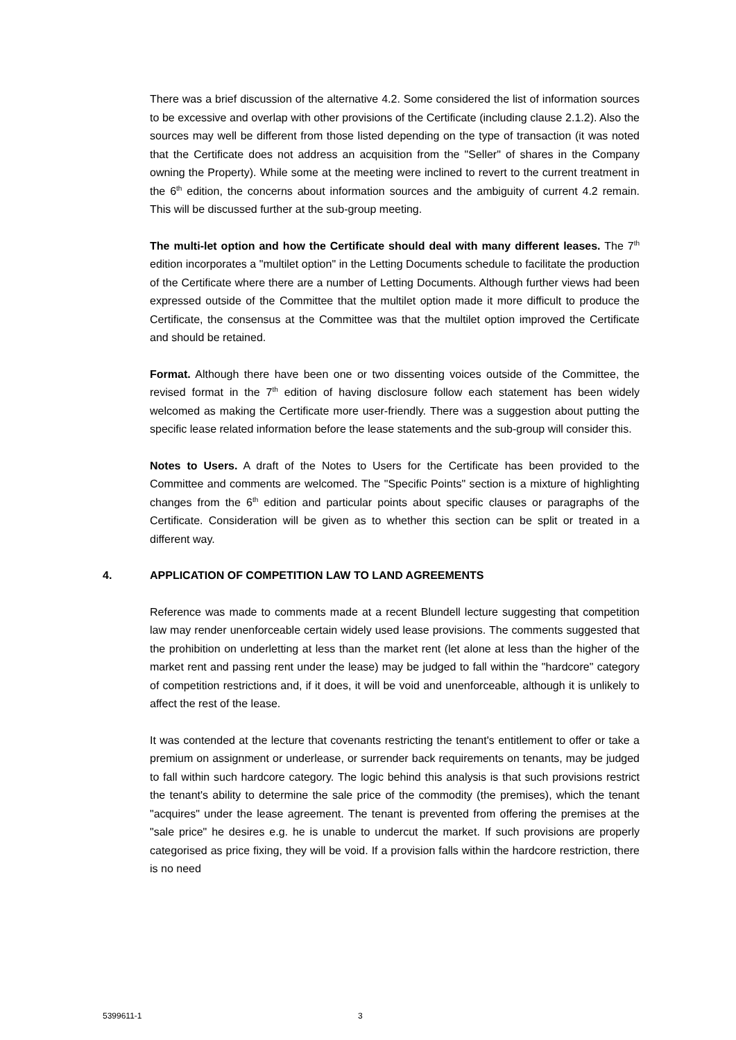There was a brief discussion of the alternative 4.2. Some considered the list of information sources to be excessive and overlap with other provisions of the Certificate (including clause 2.1.2). Also the sources may well be different from those listed depending on the type of transaction (it was noted that the Certificate does not address an acquisition from the "Seller" of shares in the Company owning the Property). While some at the meeting were inclined to revert to the current treatment in the 6<sup>th</sup> edition, the concerns about information sources and the ambiguity of current 4.2 remain. This will be discussed further at the sub-group meeting.
The multi-let option and how the Certificate should deal with many different leases. The 7<sup>th</sup> edition incorporates a "multilet option" in the Letting Documents schedule to facilitate the production of the Certificate where there are a number of Letting Documents. Although further views had been expressed outside of the Committee that the multilet option made it more difficult to produce the Certificate, the consensus at the Committee was that the multilet option improved the Certificate and should be retained.
Format. Although there have been one or two dissenting voices outside of the Committee, the revised format in the 7<sup>th</sup> edition of having disclosure follow each statement has been widely welcomed as making the Certificate more user-friendly. There was a suggestion about putting the specific lease related information before the lease statements and the sub-group will consider this.
Notes to Users. A draft of the Notes to Users for the Certificate has been provided to the Committee and comments are welcomed. The "Specific Points" section is a mixture of highlighting changes from the 6<sup>th</sup> edition and particular points about specific clauses or paragraphs of the Certificate. Consideration will be given as to whether this section can be split or treated in a different way.
4. APPLICATION OF COMPETITION LAW TO LAND AGREEMENTS
Reference was made to comments made at a recent Blundell lecture suggesting that competition law may render unenforceable certain widely used lease provisions. The comments suggested that the prohibition on underletting at less than the market rent (let alone at less than the higher of the market rent and passing rent under the lease) may be judged to fall within the "hardcore" category of competition restrictions and, if it does, it will be void and unenforceable, although it is unlikely to affect the rest of the lease.
It was contended at the lecture that covenants restricting the tenant's entitlement to offer or take a premium on assignment or underlease, or surrender back requirements on tenants, may be judged to fall within such hardcore category. The logic behind this analysis is that such provisions restrict the tenant's ability to determine the sale price of the commodity (the premises), which the tenant "acquires" under the lease agreement. The tenant is prevented from offering the premises at the "sale price" he desires e.g. he is unable to undercut the market. If such provisions are properly categorised as price fixing, they will be void. If a provision falls within the hardcore restriction, there is no need
5399611-1 3